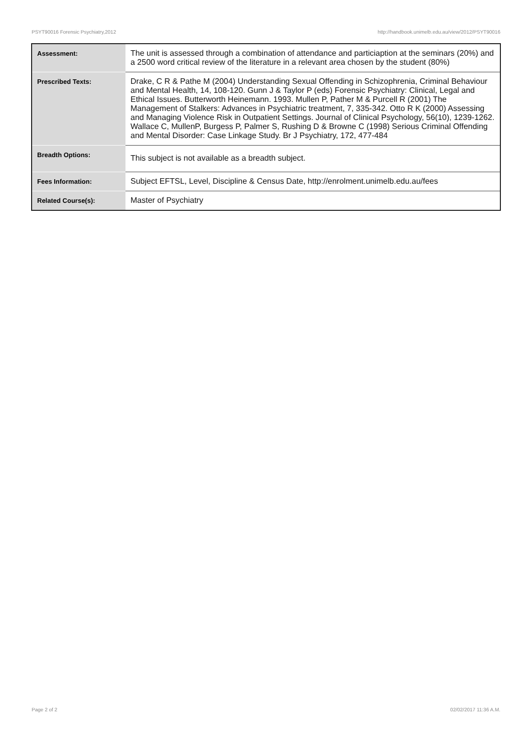PSYT90016 Forensic Psychiatry,2012 http://handbook.unimelb.edu.au/view/2012/PSYT90016
| Assessment: | The unit is assessed through a combination of attendance and particiaption at the seminars (20%) and a 2500 word critical review of the literature in a relevant area chosen by the student (80%) |
| Prescribed Texts: | Drake, C R & Pathe M (2004) Understanding Sexual Offending in Schizophrenia, Criminal Behaviour and Mental Health, 14, 108-120. Gunn J & Taylor P (eds) Forensic Psychiatry: Clinical, Legal and Ethical Issues. Butterworth Heinemann. 1993. Mullen P, Pather M & Purcell R (2001) The Management of Stalkers: Advances in Psychiatric treatment, 7, 335-342. Otto R K (2000) Assessing and Managing Violence Risk in Outpatient Settings. Journal of Clinical Psychology, 56(10), 1239-1262. Wallace C, MullenP, Burgess P, Palmer S, Rushing D & Browne C (1998) Serious Criminal Offending and Mental Disorder: Case Linkage Study. Br J Psychiatry, 172, 477-484 |
| Breadth Options: | This subject is not available as a breadth subject. |
| Fees Information: | Subject EFTSL, Level, Discipline & Census Date, http://enrolment.unimelb.edu.au/fees |
| Related Course(s): | Master of Psychiatry |
Page 2 of 2 02/02/2017 11:36 A.M.